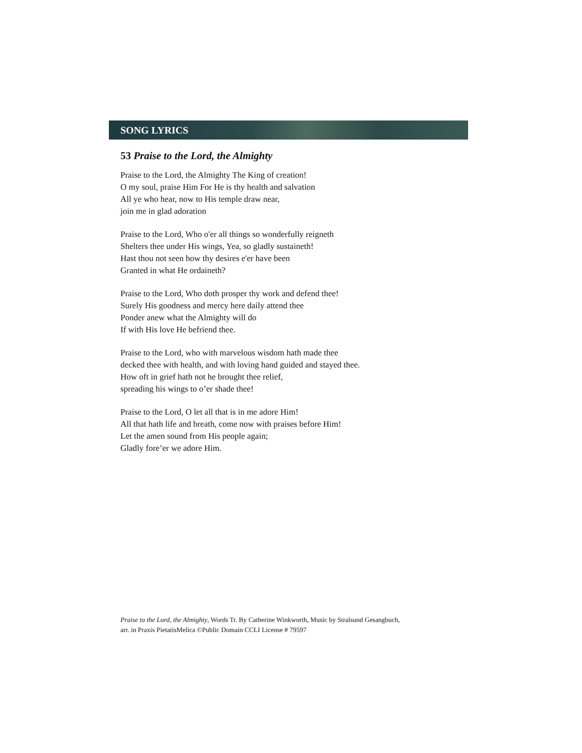SONG LYRICS
53 Praise to the Lord, the Almighty
Praise to the Lord, the Almighty The King of creation!
O my soul, praise Him For He is thy health and salvation
All ye who hear, now to His temple draw near,
join me in glad adoration
Praise to the Lord, Who o'er all things so wonderfully reigneth
Shelters thee under His wings, Yea, so gladly sustaineth!
Hast thou not seen how thy desires e'er have been
Granted in what He ordaineth?
Praise to the Lord, Who doth prosper thy work and defend thee!
Surely His goodness and mercy here daily attend thee
Ponder anew what the Almighty will do
If with His love He befriend thee.
Praise to the Lord, who with marvelous wisdom hath made thee
decked thee with health, and with loving hand guided and stayed thee.
How oft in grief hath not he brought thee relief,
spreading his wings to o’er shade thee!
Praise to the Lord, O let all that is in me adore Him!
All that hath life and breath, come now with praises before Him!
Let the amen sound from His people again;
Gladly fore’er we adore Him.
Praise to the Lord, the Almighty, Words Tr. By Catherine Winkworth, Music by Stralsund Gesangbuch,
arr. in Praxis PietatisMelica ©Public Domain CCLI License # 79597